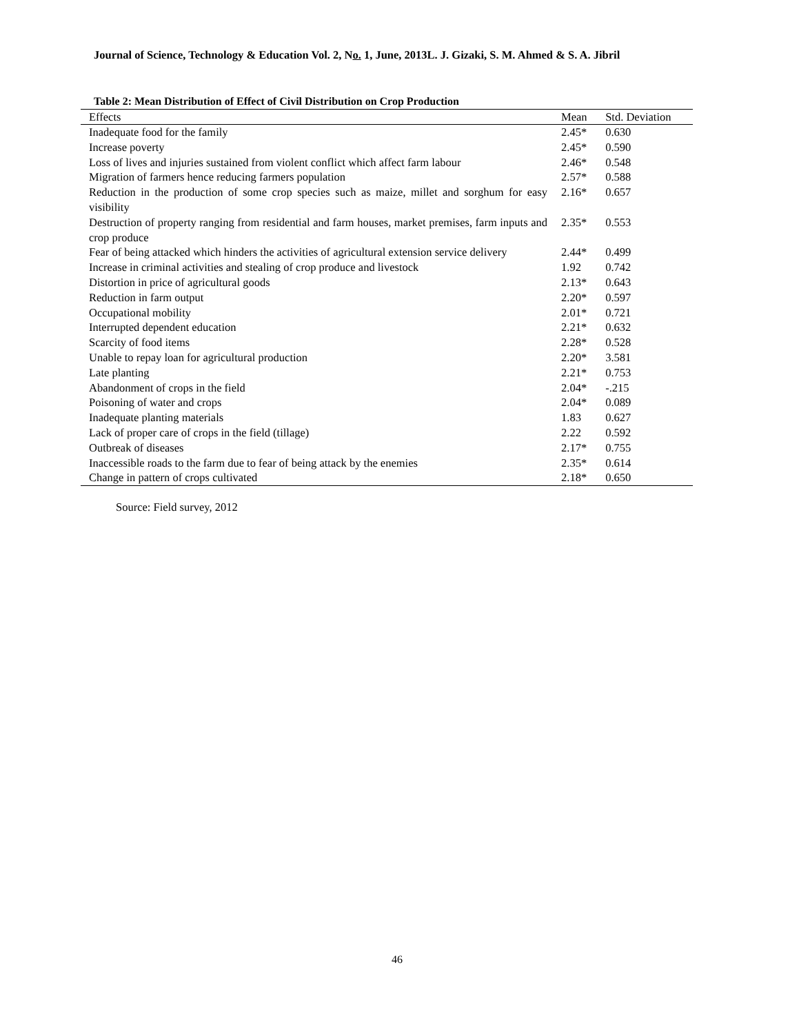Journal of Science, Technology & Education Vol. 2, No. 1, June, 2013L. J. Gizaki, S. M. Ahmed & S. A. Jibril
Table 2: Mean Distribution of Effect of Civil Distribution on Crop Production
| Effects | Mean | Std. Deviation |
| --- | --- | --- |
| Inadequate food for the family | 2.45* | 0.630 |
| Increase poverty | 2.45* | 0.590 |
| Loss of lives and injuries sustained from violent conflict which affect farm labour | 2.46* | 0.548 |
| Migration of farmers hence reducing farmers population | 2.57* | 0.588 |
| Reduction in the production of some crop species such as maize, millet and sorghum for easy visibility | 2.16* | 0.657 |
| Destruction of property ranging from residential and farm houses, market premises, farm inputs and crop produce | 2.35* | 0.553 |
| Fear of being attacked which hinders the activities of agricultural extension service delivery | 2.44* | 0.499 |
| Increase in criminal activities and stealing of crop produce and livestock | 1.92 | 0.742 |
| Distortion in price of agricultural goods | 2.13* | 0.643 |
| Reduction in farm output | 2.20* | 0.597 |
| Occupational mobility | 2.01* | 0.721 |
| Interrupted dependent education | 2.21* | 0.632 |
| Scarcity of food items | 2.28* | 0.528 |
| Unable to repay loan for agricultural production | 2.20* | 3.581 |
| Late planting | 2.21* | 0.753 |
| Abandonment of crops in the field | 2.04* | -.215 |
| Poisoning of water and crops | 2.04* | 0.089 |
| Inadequate planting materials | 1.83 | 0.627 |
| Lack of proper care of crops in the field (tillage) | 2.22 | 0.592 |
| Outbreak of diseases | 2.17* | 0.755 |
| Inaccessible roads to the farm due to fear of being attack by the enemies | 2.35* | 0.614 |
| Change in pattern of crops cultivated | 2.18* | 0.650 |
Source: Field survey, 2012
46